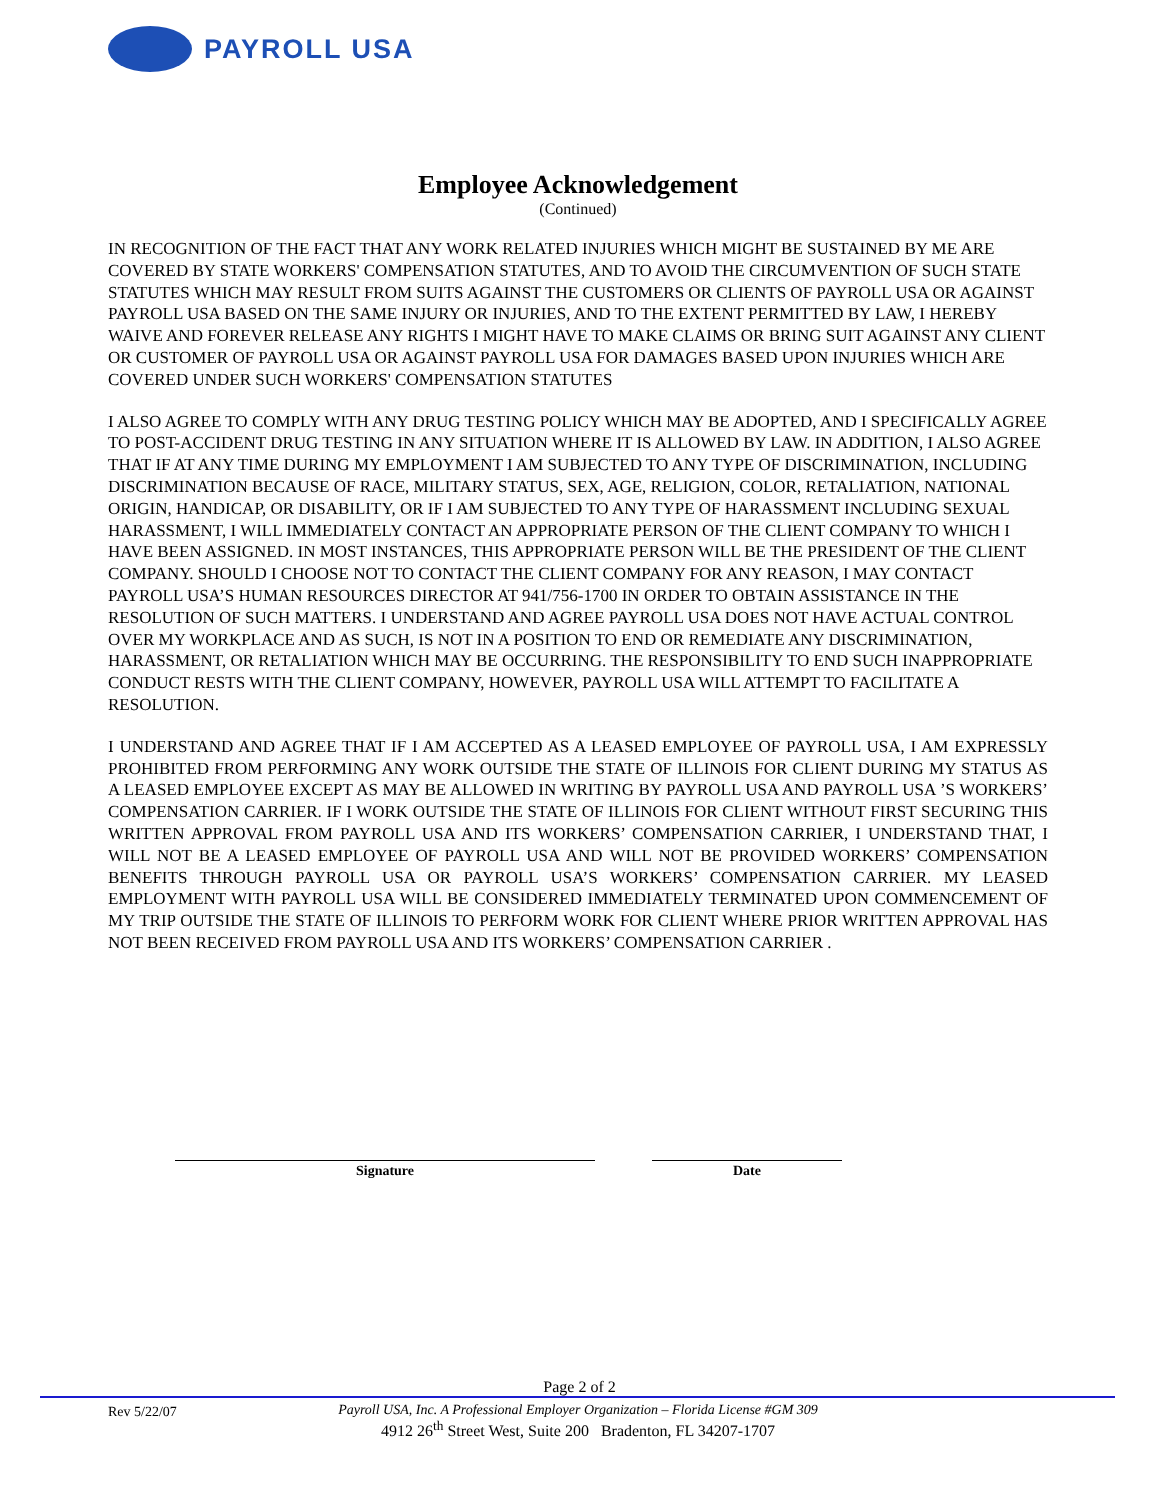PAYROLL USA
Employee Acknowledgement
(Continued)
IN RECOGNITION OF THE FACT THAT ANY WORK RELATED INJURIES WHICH MIGHT BE SUSTAINED BY ME ARE COVERED BY STATE WORKERS' COMPENSATION STATUTES, AND TO AVOID THE CIRCUMVENTION OF SUCH STATE STATUTES WHICH MAY RESULT FROM SUITS AGAINST THE CUSTOMERS OR CLIENTS OF PAYROLL USA OR AGAINST PAYROLL USA BASED ON THE SAME INJURY OR INJURIES, AND TO THE EXTENT PERMITTED BY LAW, I HEREBY WAIVE AND FOREVER RELEASE ANY RIGHTS I MIGHT HAVE TO MAKE CLAIMS OR BRING SUIT AGAINST ANY CLIENT OR CUSTOMER OF PAYROLL USA OR AGAINST PAYROLL USA FOR DAMAGES BASED UPON INJURIES WHICH ARE COVERED UNDER SUCH WORKERS' COMPENSATION STATUTES
I ALSO AGREE TO COMPLY WITH ANY DRUG TESTING POLICY WHICH MAY BE ADOPTED, AND I SPECIFICALLY AGREE TO POST-ACCIDENT DRUG TESTING IN ANY SITUATION WHERE IT IS ALLOWED BY LAW. IN ADDITION, I ALSO AGREE THAT IF AT ANY TIME DURING MY EMPLOYMENT I AM SUBJECTED TO ANY TYPE OF DISCRIMINATION, INCLUDING DISCRIMINATION BECAUSE OF RACE, MILITARY STATUS, SEX, AGE, RELIGION, COLOR, RETALIATION, NATIONAL ORIGIN, HANDICAP, OR DISABILITY, OR IF I AM SUBJECTED TO ANY TYPE OF HARASSMENT INCLUDING SEXUAL HARASSMENT, I WILL IMMEDIATELY CONTACT AN APPROPRIATE PERSON OF THE CLIENT COMPANY TO WHICH I HAVE BEEN ASSIGNED. IN MOST INSTANCES, THIS APPROPRIATE PERSON WILL BE THE PRESIDENT OF THE CLIENT COMPANY. SHOULD I CHOOSE NOT TO CONTACT THE CLIENT COMPANY FOR ANY REASON, I MAY CONTACT PAYROLL USA’S HUMAN RESOURCES DIRECTOR AT 941/756-1700 IN ORDER TO OBTAIN ASSISTANCE IN THE RESOLUTION OF SUCH MATTERS. I UNDERSTAND AND AGREE PAYROLL USA DOES NOT HAVE ACTUAL CONTROL OVER MY WORKPLACE AND AS SUCH, IS NOT IN A POSITION TO END OR REMEDIATE ANY DISCRIMINATION, HARASSMENT, OR RETALIATION WHICH MAY BE OCCURRING. THE RESPONSIBILITY TO END SUCH INAPPROPRIATE CONDUCT RESTS WITH THE CLIENT COMPANY, HOWEVER, PAYROLL USA WILL ATTEMPT TO FACILITATE A RESOLUTION.
I UNDERSTAND AND AGREE THAT IF I AM ACCEPTED AS A LEASED EMPLOYEE OF PAYROLL USA, I AM EXPRESSLY PROHIBITED FROM PERFORMING ANY WORK OUTSIDE THE STATE OF ILLINOIS FOR CLIENT DURING MY STATUS AS A LEASED EMPLOYEE EXCEPT AS MAY BE ALLOWED IN WRITING BY PAYROLL USA AND PAYROLL USA ’S WORKERS’ COMPENSATION CARRIER. IF I WORK OUTSIDE THE STATE OF ILLINOIS FOR CLIENT WITHOUT FIRST SECURING THIS WRITTEN APPROVAL FROM PAYROLL USA AND ITS WORKERS’ COMPENSATION CARRIER, I UNDERSTAND THAT, I WILL NOT BE A LEASED EMPLOYEE OF PAYROLL USA AND WILL NOT BE PROVIDED WORKERS’ COMPENSATION BENEFITS THROUGH PAYROLL USA OR PAYROLL USA’S WORKERS’ COMPENSATION CARRIER. MY LEASED EMPLOYMENT WITH PAYROLL USA WILL BE CONSIDERED IMMEDIATELY TERMINATED UPON COMMENCEMENT OF MY TRIP OUTSIDE THE STATE OF ILLINOIS TO PERFORM WORK FOR CLIENT WHERE PRIOR WRITTEN APPROVAL HAS NOT BEEN RECEIVED FROM PAYROLL USA AND ITS WORKERS’ COMPENSATION CARRIER .
Signature Date
Page 2 of 2
Rev 5/22/07
Payroll USA, Inc. A Professional Employer Organization – Florida License #GM 309
4912 26<sup>th</sup> Street West, Suite 200 Bradenton, FL 34207-1707